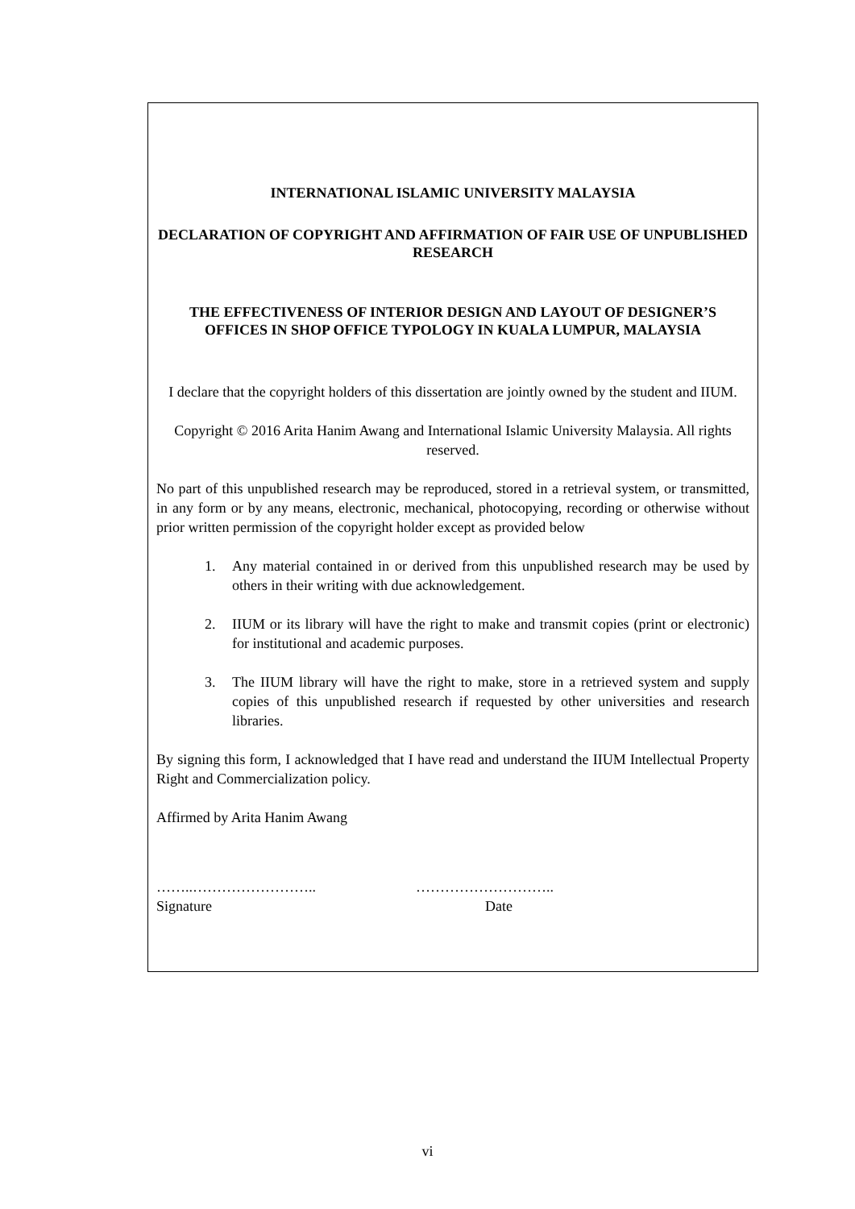INTERNATIONAL ISLAMIC UNIVERSITY MALAYSIA
DECLARATION OF COPYRIGHT AND AFFIRMATION OF FAIR USE OF UNPUBLISHED RESEARCH
THE EFFECTIVENESS OF INTERIOR DESIGN AND LAYOUT OF DESIGNER’S OFFICES IN SHOP OFFICE TYPOLOGY IN KUALA LUMPUR, MALAYSIA
I declare that the copyright holders of this dissertation are jointly owned by the student and IIUM.
Copyright © 2016 Arita Hanim Awang and International Islamic University Malaysia. All rights reserved.
No part of this unpublished research may be reproduced, stored in a retrieval system, or transmitted, in any form or by any means, electronic, mechanical, photocopying, recording or otherwise without prior written permission of the copyright holder except as provided below
1. Any material contained in or derived from this unpublished research may be used by others in their writing with due acknowledgement.
2. IIUM or its library will have the right to make and transmit copies (print or electronic) for institutional and academic purposes.
3. The IIUM library will have the right to make, store in a retrieved system and supply copies of this unpublished research if requested by other universities and research libraries.
By signing this form, I acknowledged that I have read and understand the IIUM Intellectual Property Right and Commercialization policy.
Affirmed by Arita Hanim Awang
……..…………………….. ………………………..
Signature Date
vi